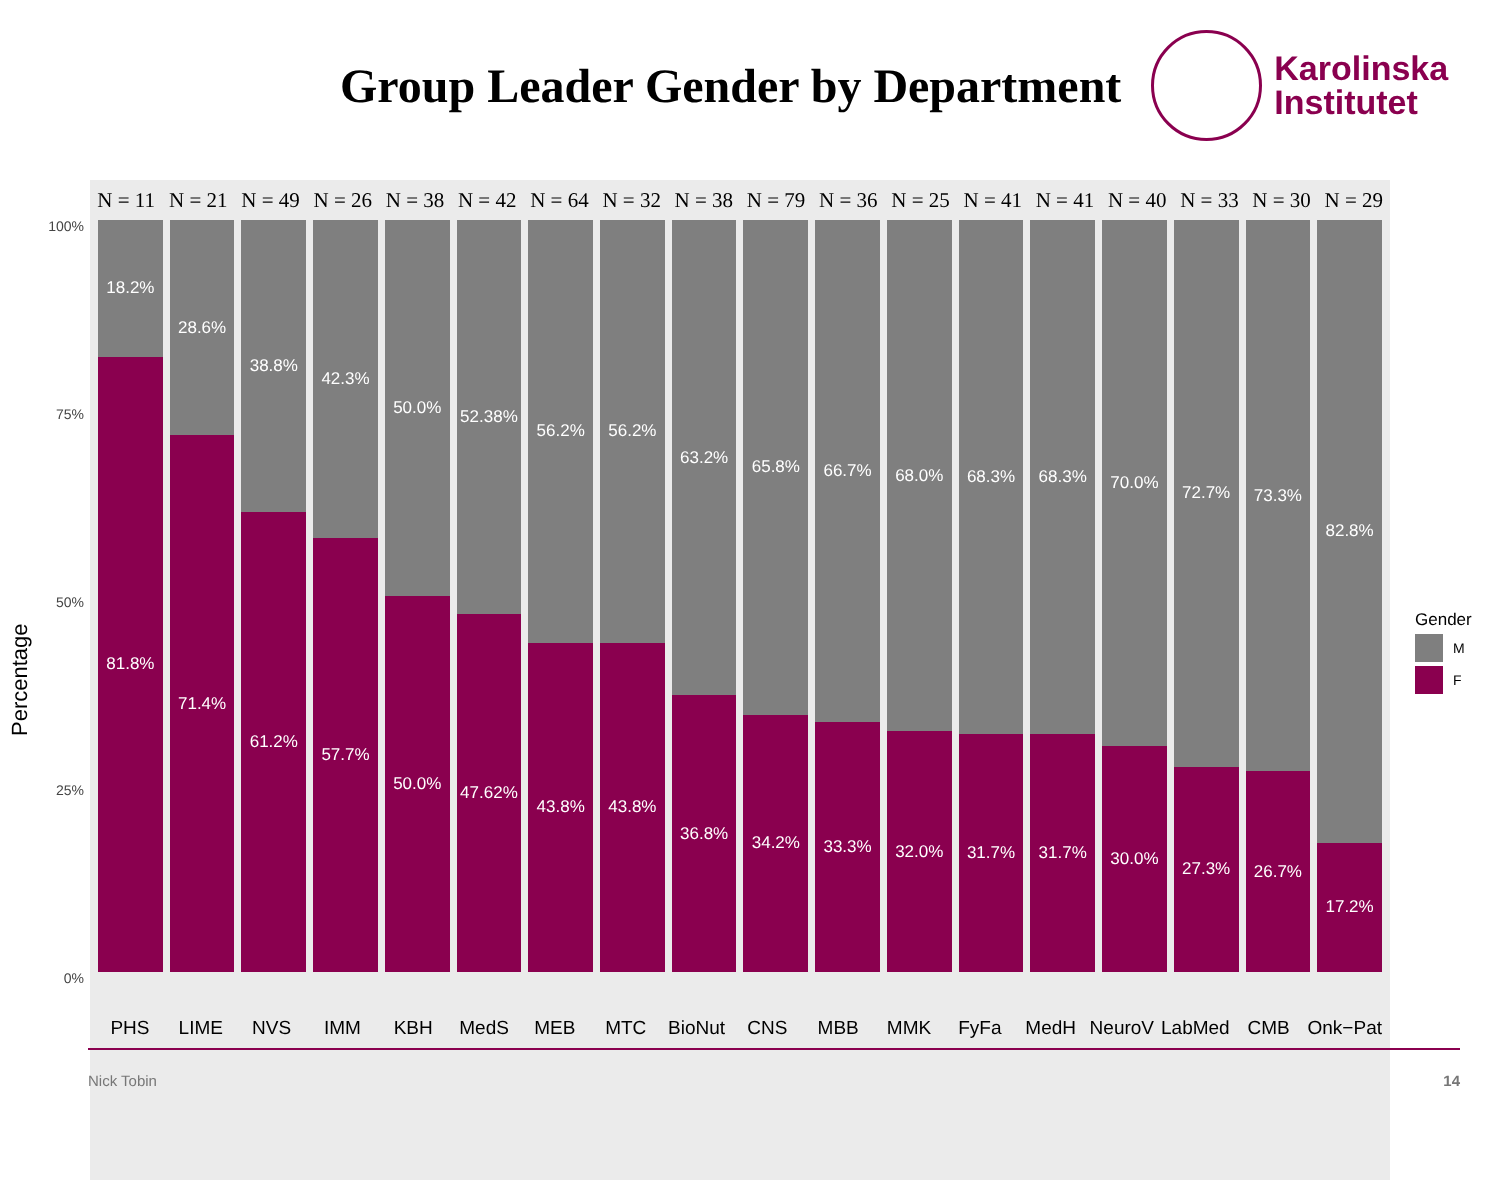Group Leader Gender by Department
Karolinska
Institutet
Percentage
100%
75%
50%
25%
0%
N = 11 N = 21 N = 49 N = 26 N = 38 N = 42 N = 64 N = 32 N = 38 N = 79 N = 36 N = 25 N = 41 N = 41 N = 40 N = 33 N = 30 N = 29
18.2%
81.8%
28.6%
71.4%
38.8%
61.2%
42.3%
57.7%
50.0%
50.0%
52.38%
47.62%
56.2%
43.8%
56.2%
43.8%
63.2%
36.8%
65.8%
34.2%
66.7%
33.3%
68.0%
32.0%
68.3%
31.7%
68.3%
31.7%
70.0%
30.0%
72.7%
27.3%
73.3%
26.7%
82.8%
17.2%
PHS LIME NVS IMM KBH MedS MEB MTC BioNut CNS MBB MMK FyFa MedH NeuroV LabMed CMB Onk−Pat
Gender
M
F
Nick Tobin 14